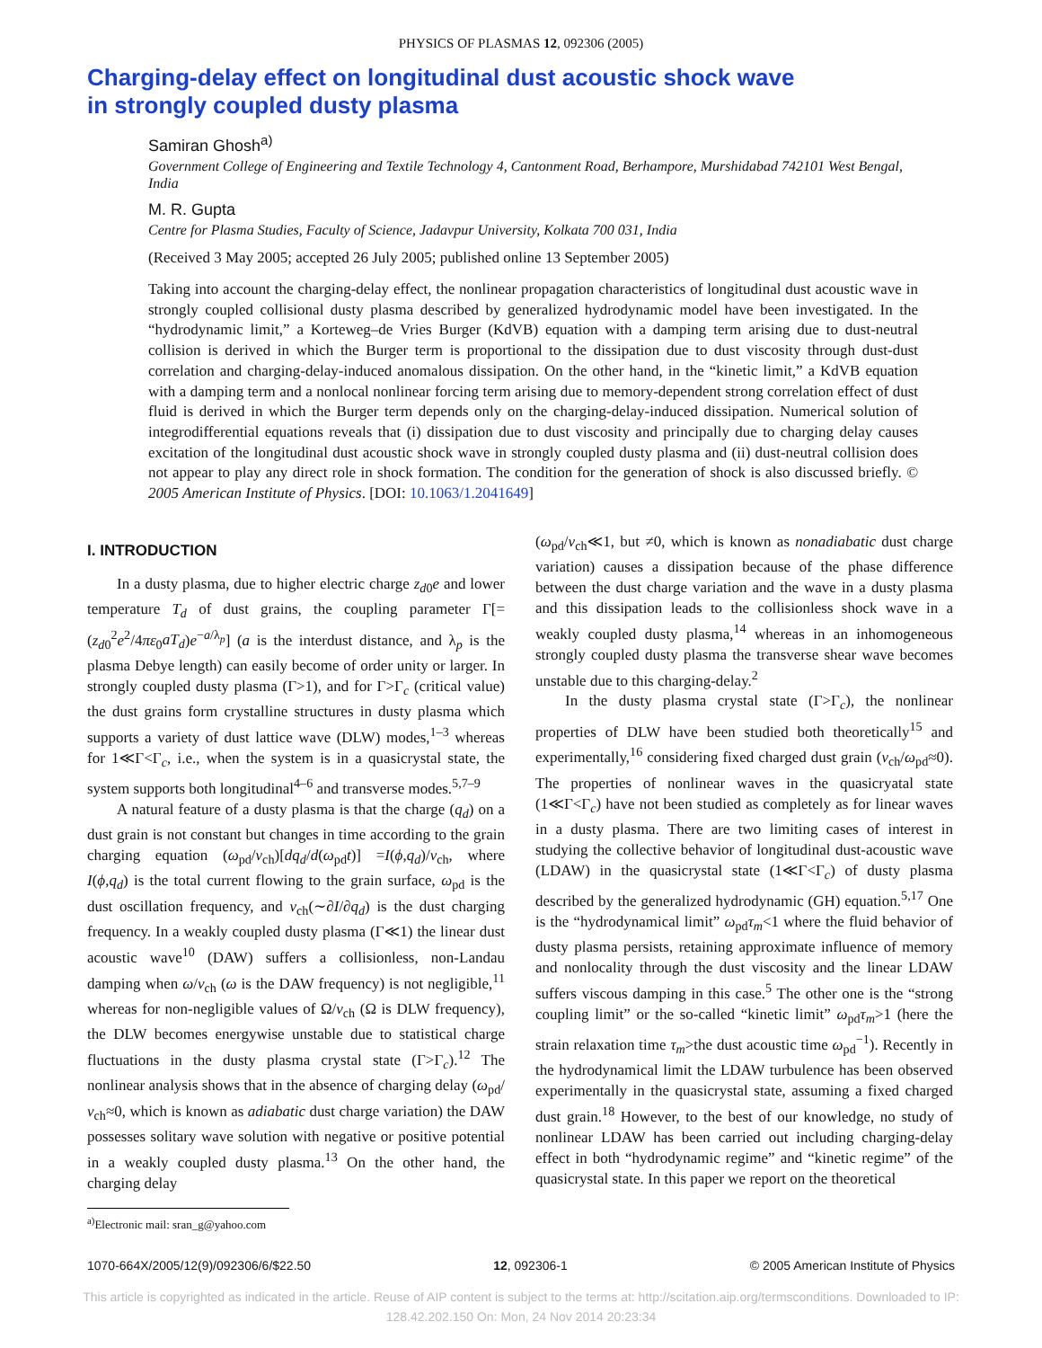PHYSICS OF PLASMAS 12, 092306 (2005)
Charging-delay effect on longitudinal dust acoustic shock wave
in strongly coupled dusty plasma
Samiran Ghosh<sup>a)</sup>
Government College of Engineering and Textile Technology 4, Cantonment Road, Berhampore, Murshidabad 742101 West Bengal, India
M. R. Gupta
Centre for Plasma Studies, Faculty of Science, Jadavpur University, Kolkata 700 031, India
(Received 3 May 2005; accepted 26 July 2005; published online 13 September 2005)
Taking into account the charging-delay effect, the nonlinear propagation characteristics of longitudinal dust acoustic wave in strongly coupled collisional dusty plasma described by generalized hydrodynamic model have been investigated. In the “hydrodynamic limit,” a Korteweg–de Vries Burger (KdVB) equation with a damping term arising due to dust-neutral collision is derived in which the Burger term is proportional to the dissipation due to dust viscosity through dust-dust correlation and charging-delay-induced anomalous dissipation. On the other hand, in the “kinetic limit,” a KdVB equation with a damping term and a nonlocal nonlinear forcing term arising due to memory-dependent strong correlation effect of dust fluid is derived in which the Burger term depends only on the charging-delay-induced dissipation. Numerical solution of integrodifferential equations reveals that (i) dissipation due to dust viscosity and principally due to charging delay causes excitation of the longitudinal dust acoustic shock wave in strongly coupled dusty plasma and (ii) dust-neutral collision does not appear to play any direct role in shock formation. The condition for the generation of shock is also discussed briefly. © 2005 American Institute of Physics. [DOI: 10.1063/1.2041649]
I. INTRODUCTION
In a dusty plasma, due to higher electric charge z<sub>d0</sub>e and lower temperature T<sub>d</sub> of dust grains, the coupling parameter Γ[=(z<sub>d0</sub><sup>2</sup>e<sup>2</sup>/4πε<sub>0</sub>aT<sub>d</sub>)e<sup>−a/λ<sub>p</sub></sup>] (a is the interdust distance, and λ<sub>p</sub> is the plasma Debye length) can easily become of order unity or larger. In strongly coupled dusty plasma (Γ>1), and for Γ>Γ<sub>c</sub> (critical value) the dust grains form crystalline structures in dusty plasma which supports a variety of dust lattice wave (DLW) modes,<sup>1–3</sup> whereas for 1≪Γ<Γ<sub>c</sub>, i.e., when the system is in a quasicrystal state, the system supports both longitudinal<sup>4–6</sup> and transverse modes.<sup>5,7–9</sup>
A natural feature of a dusty plasma is that the charge (q<sub>d</sub>) on a dust grain is not constant but changes in time according to the grain charging equation (ω<sub>pd</sub>/ν<sub>ch</sub>)[dq<sub>d</sub>/d(ω<sub>pd</sub>t)] =I(ϕ,q<sub>d</sub>)/ν<sub>ch</sub>, where I(ϕ,q<sub>d</sub>) is the total current flowing to the grain surface, ω<sub>pd</sub> is the dust oscillation frequency, and ν<sub>ch</sub>(∼∂I/∂q<sub>d</sub>) is the dust charging frequency. In a weakly coupled dusty plasma (Γ≪1) the linear dust acoustic wave<sup>10</sup> (DAW) suffers a collisionless, non-Landau damping when ω/ν<sub>ch</sub> (ω is the DAW frequency) is not negligible,<sup>11</sup> whereas for non-negligible values of Ω/ν<sub>ch</sub> (Ω is DLW frequency), the DLW becomes energywise unstable due to statistical charge fluctuations in the dusty plasma crystal state (Γ>Γ<sub>c</sub>).<sup>12</sup> The nonlinear analysis shows that in the absence of charging delay (ω<sub>pd</sub>/ν<sub>ch</sub>≈0, which is known as adiabatic dust charge variation) the DAW possesses solitary wave solution with negative or positive potential in a weakly coupled dusty plasma.<sup>13</sup> On the other hand, the charging delay
<sup>a)</sup> Electronic mail: sran_g@yahoo.com
(ω<sub>pd</sub>/ν<sub>ch</sub>≪1, but ≠0, which is known as nonadiabatic dust charge variation) causes a dissipation because of the phase difference between the dust charge variation and the wave in a dusty plasma and this dissipation leads to the collisionless shock wave in a weakly coupled dusty plasma,<sup>14</sup> whereas in an inhomogeneous strongly coupled dusty plasma the transverse shear wave becomes unstable due to this charging-delay.<sup>2</sup>
In the dusty plasma crystal state (Γ>Γ<sub>c</sub>), the nonlinear properties of DLW have been studied both theoretically<sup>15</sup> and experimentally,<sup>16</sup> considering fixed charged dust grain (ν<sub>ch</sub>/ω<sub>pd</sub>≈0). The properties of nonlinear waves in the quasicryatal state (1≪Γ<Γ<sub>c</sub>) have not been studied as completely as for linear waves in a dusty plasma. There are two limiting cases of interest in studying the collective behavior of longitudinal dust-acoustic wave (LDAW) in the quasicrystal state (1≪Γ<Γ<sub>c</sub>) of dusty plasma described by the generalized hydrodynamic (GH) equation.<sup>5,17</sup> One is the “hydrodynamical limit” ω<sub>pd</sub>τ<sub>m</sub><1 where the fluid behavior of dusty plasma persists, retaining approximate influence of memory and nonlocality through the dust viscosity and the linear LDAW suffers viscous damping in this case.<sup>5</sup> The other one is the “strong coupling limit” or the so-called “kinetic limit” ω<sub>pd</sub>τ<sub>m</sub>>1 (here the strain relaxation time τ<sub>m</sub>>the dust acoustic time ω<sub>pd</sub><sup>−1</sup>). Recently in the hydrodynamical limit the LDAW turbulence has been observed experimentally in the quasicrystal state, assuming a fixed charged dust grain.<sup>18</sup> However, to the best of our knowledge, no study of nonlinear LDAW has been carried out including charging-delay effect in both “hydrodynamic regime” and “kinetic regime” of the quasicrystal state. In this paper we report on the theoretical
1070-664X/2005/12(9)/092306/6/$22.50 12, 092306-1 © 2005 American Institute of Physics
This article is copyrighted as indicated in the article. Reuse of AIP content is subject to the terms at: http://scitation.aip.org/termsconditions. Downloaded to IP:
128.42.202.150 On: Mon, 24 Nov 2014 20:23:34